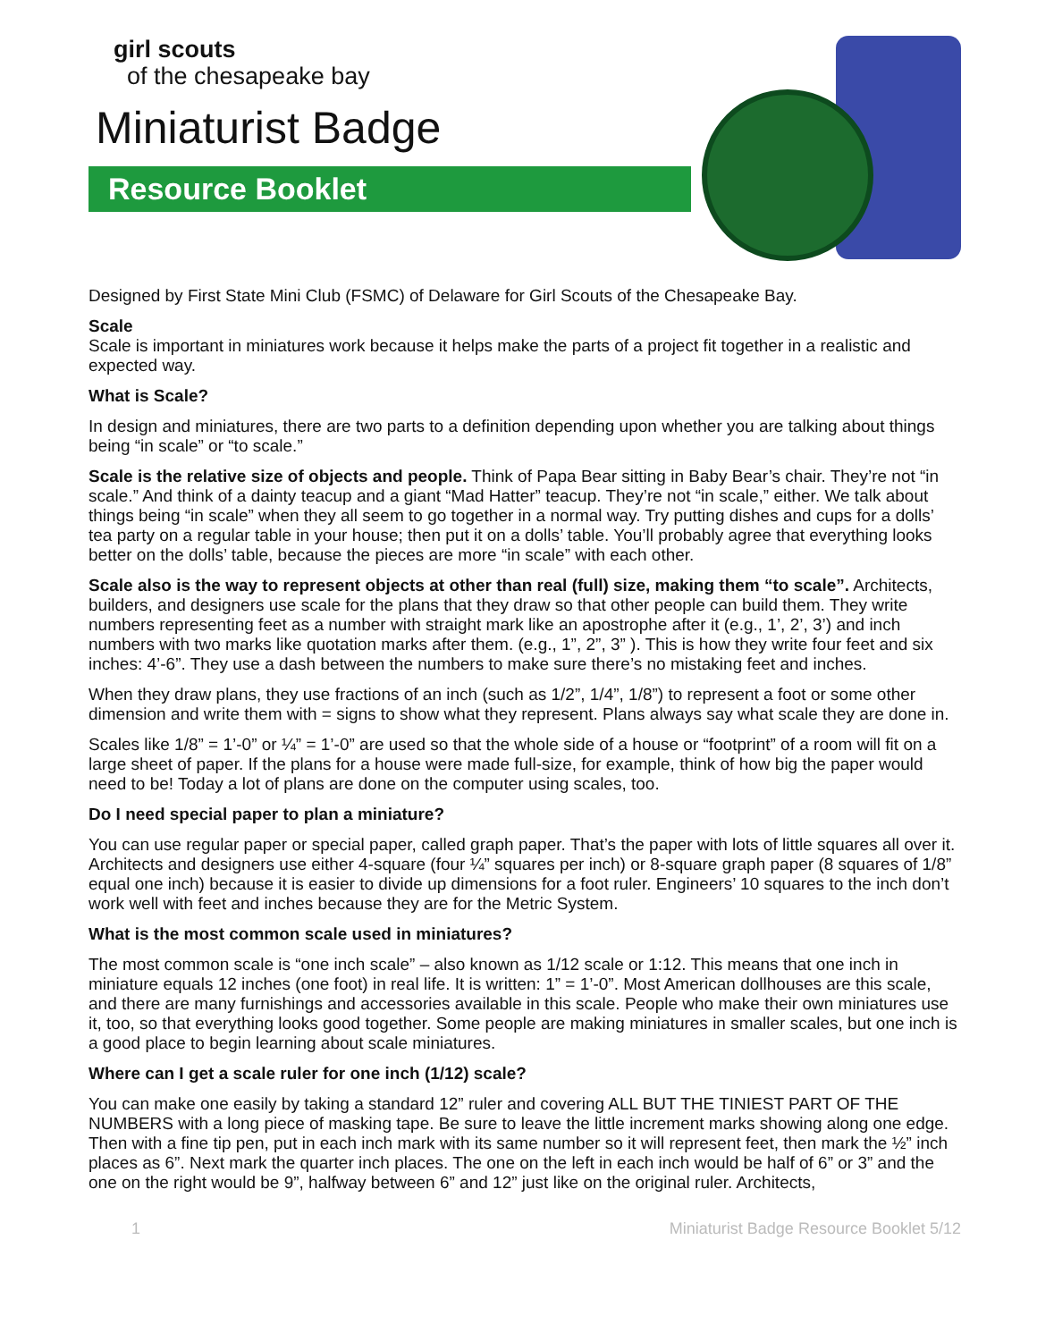girl scouts
of the chesapeake bay
Miniaturist Badge
Resource Booklet
Designed by First State Mini Club (FSMC) of Delaware for Girl Scouts of the Chesapeake Bay.
Scale
Scale is important in miniatures work because it helps make the parts of a project fit together in a realistic and expected way.
What is Scale?
In design and miniatures, there are two parts to a definition depending upon whether you are talking about things being “in scale” or “to scale.”
Scale is the relative size of objects and people. Think of Papa Bear sitting in Baby Bear’s chair. They’re not “in scale.” And think of a dainty teacup and a giant “Mad Hatter” teacup. They’re not “in scale,” either. We talk about things being “in scale” when they all seem to go together in a normal way. Try putting dishes and cups for a dolls’ tea party on a regular table in your house; then put it on a dolls’ table. You’ll probably agree that everything looks better on the dolls’ table, because the pieces are more “in scale” with each other.
Scale also is the way to represent objects at other than real (full) size, making them “to scale”. Architects, builders, and designers use scale for the plans that they draw so that other people can build them. They write numbers representing feet as a number with straight mark like an apostrophe after it (e.g., 1’, 2’, 3’) and inch numbers with two marks like quotation marks after them. (e.g., 1”, 2”, 3” ). This is how they write four feet and six inches: 4’-6”. They use a dash between the numbers to make sure there’s no mistaking feet and inches.
When they draw plans, they use fractions of an inch (such as 1/2”, 1/4”, 1/8”) to represent a foot or some other dimension and write them with = signs to show what they represent. Plans always say what scale they are done in.
Scales like 1/8” = 1’-0” or ¼” = 1’-0” are used so that the whole side of a house or “footprint” of a room will fit on a large sheet of paper. If the plans for a house were made full-size, for example, think of how big the paper would need to be! Today a lot of plans are done on the computer using scales, too.
Do I need special paper to plan a miniature?
You can use regular paper or special paper, called graph paper. That’s the paper with lots of little squares all over it. Architects and designers use either 4-square (four ¼” squares per inch) or 8-square graph paper (8 squares of 1/8” equal one inch) because it is easier to divide up dimensions for a foot ruler. Engineers’ 10 squares to the inch don’t work well with feet and inches because they are for the Metric System.
What is the most common scale used in miniatures?
The most common scale is “one inch scale” – also known as 1/12 scale or 1:12. This means that one inch in miniature equals 12 inches (one foot) in real life. It is written: 1” = 1’-0”. Most American dollhouses are this scale, and there are many furnishings and accessories available in this scale. People who make their own miniatures use it, too, so that everything looks good together. Some people are making miniatures in smaller scales, but one inch is a good place to begin learning about scale miniatures.
Where can I get a scale ruler for one inch (1/12) scale?
You can make one easily by taking a standard 12” ruler and covering ALL BUT THE TINIEST PART OF THE NUMBERS with a long piece of masking tape. Be sure to leave the little increment marks showing along one edge. Then with a fine tip pen, put in each inch mark with its same number so it will represent feet, then mark the ½” inch places as 6”. Next mark the quarter inch places. The one on the left in each inch would be half of 6” or 3” and the one on the right would be 9”, halfway between 6” and 12” just like on the original ruler. Architects,
1 Miniaturist Badge Resource Booklet 5/12